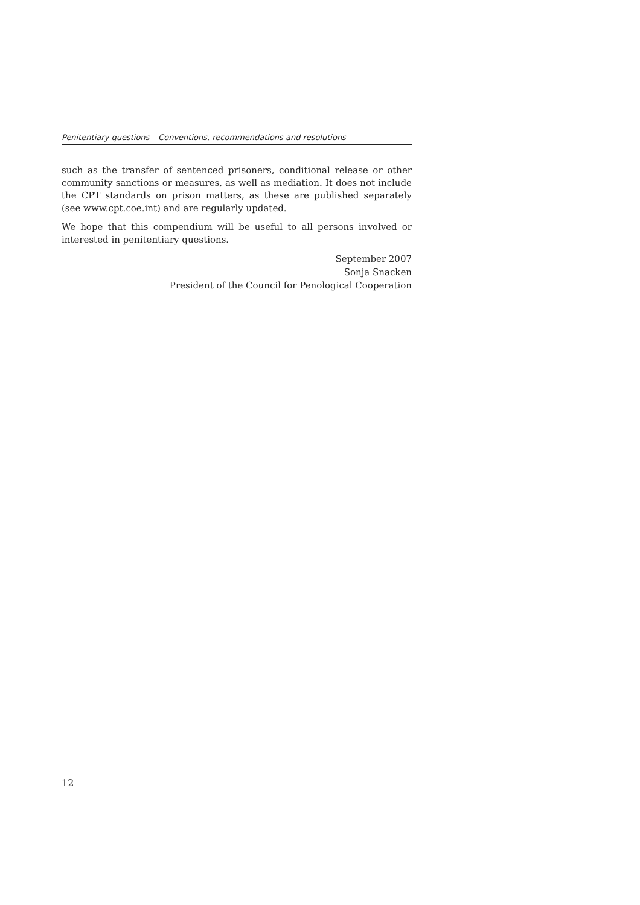Penitentiary questions – Conventions, recommendations and resolutions
such as the transfer of sentenced prisoners, conditional release or other community sanctions or measures, as well as mediation. It does not include the CPT standards on prison matters, as these are published separately (see www.cpt.coe.int) and are regularly updated.
We hope that this compendium will be useful to all persons involved or interested in penitentiary questions.
September 2007
Sonja Snacken
President of the Council for Penological Cooperation
12